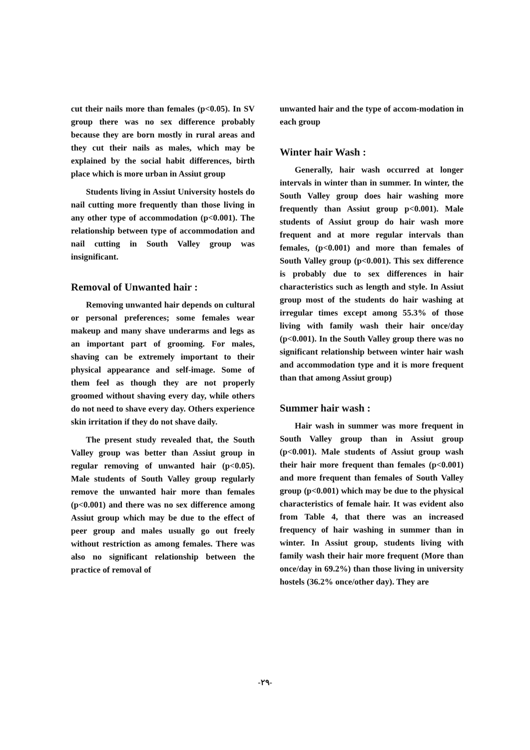cut their nails more than females (p<0.05). In SV group there was no sex difference probably because they are born mostly in rural areas and they cut their nails as males, which may be explained by the social habit differences, birth place which is more urban in Assiut group
Students living in Assiut University hostels do nail cutting more frequently than those living in any other type of accommodation (p<0.001). The relationship between type of accommodation and nail cutting in South Valley group was insignificant.
Removal of Unwanted hair :
Removing unwanted hair depends on cultural or personal preferences; some females wear makeup and many shave underarms and legs as an important part of grooming. For males, shaving can be extremely important to their physical appearance and self-image. Some of them feel as though they are not properly groomed without shaving every day, while others do not need to shave every day. Others experience skin irritation if they do not shave daily.
The present study revealed that, the South Valley group was better than Assiut group in regular removing of unwanted hair (p<0.05). Male students of South Valley group regularly remove the unwanted hair more than females (p<0.001) and there was no sex difference among Assiut group which may be due to the effect of peer group and males usually go out freely without restriction as among females. There was also no significant relationship between the practice of removal of
unwanted hair and the type of accom-modation in each group
Winter hair Wash :
Generally, hair wash occurred at longer intervals in winter than in summer. In winter, the South Valley group does hair washing more frequently than Assiut group p<0.001). Male students of Assiut group do hair wash more frequent and at more regular intervals than females, (p<0.001) and more than females of South Valley group (p<0.001). This sex difference is probably due to sex differences in hair characteristics such as length and style. In Assiut group most of the students do hair washing at irregular times except among 55.3% of those living with family wash their hair once/day (p<0.001). In the South Valley group there was no significant relationship between winter hair wash and accommodation type and it is more frequent than that among Assiut group)
Summer hair wash :
Hair wash in summer was more frequent in South Valley group than in Assiut group (p<0.001). Male students of Assiut group wash their hair more frequent than females (p<0.001) and more frequent than females of South Valley group (p<0.001) which may be due to the physical characteristics of female hair. It was evident also from Table 4, that there was an increased frequency of hair washing in summer than in winter. In Assiut group, students living with family wash their hair more frequent (More than once/day in 69.2%) than those living in university hostels (36.2% once/other day). They are
-٢٩-